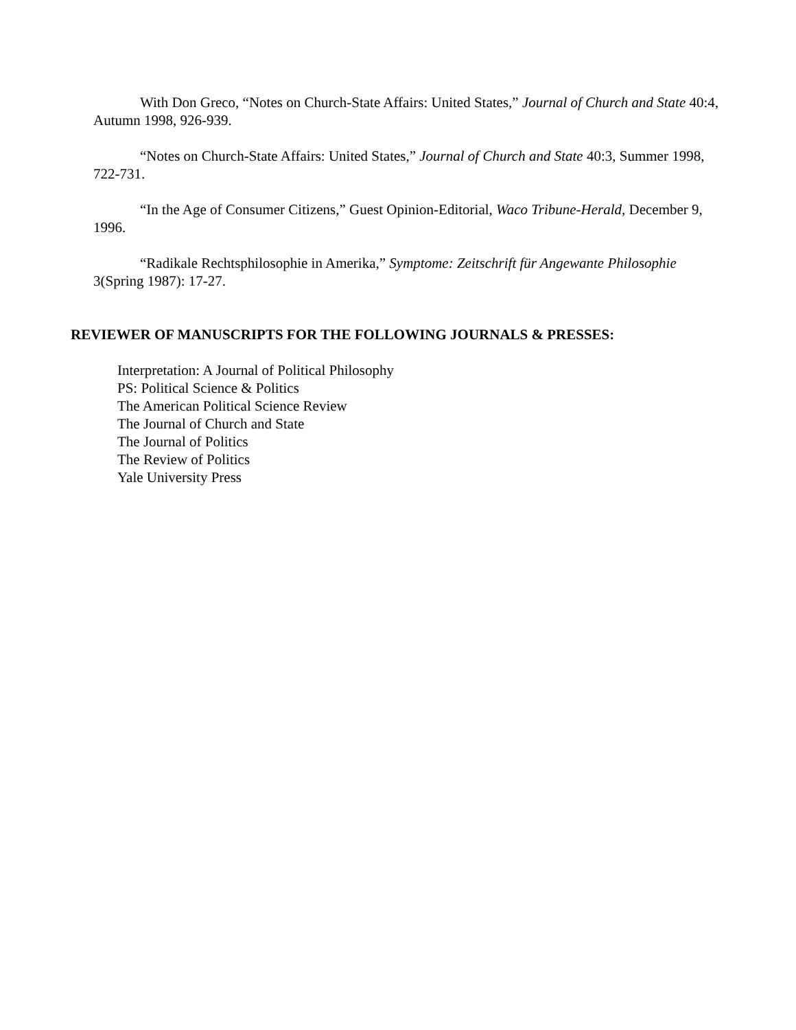With Don Greco, “Notes on Church-State Affairs: United States,” Journal of Church and State 40:4, Autumn 1998, 926-939.
“Notes on Church-State Affairs: United States,” Journal of Church and State 40:3, Summer 1998, 722-731.
“In the Age of Consumer Citizens,” Guest Opinion-Editorial, Waco Tribune-Herald, December 9, 1996.
“Radikale Rechtsphilosophie in Amerika,” Symptome: Zeitschrift für Angewante Philosophie 3(Spring 1987): 17-27.
REVIEWER OF MANUSCRIPTS FOR THE FOLLOWING JOURNALS & PRESSES:
Interpretation: A Journal of Political Philosophy
PS: Political Science & Politics
The American Political Science Review
The Journal of Church and State
The Journal of Politics
The Review of Politics
Yale University Press